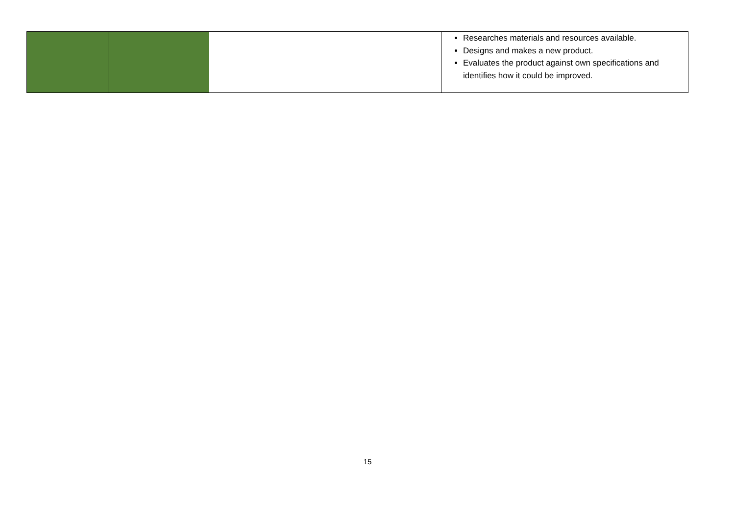| | | | Researches materials and resources available. Designs and makes a new product. Evaluates the product against own specifications and identifies how it could be improved. |
15